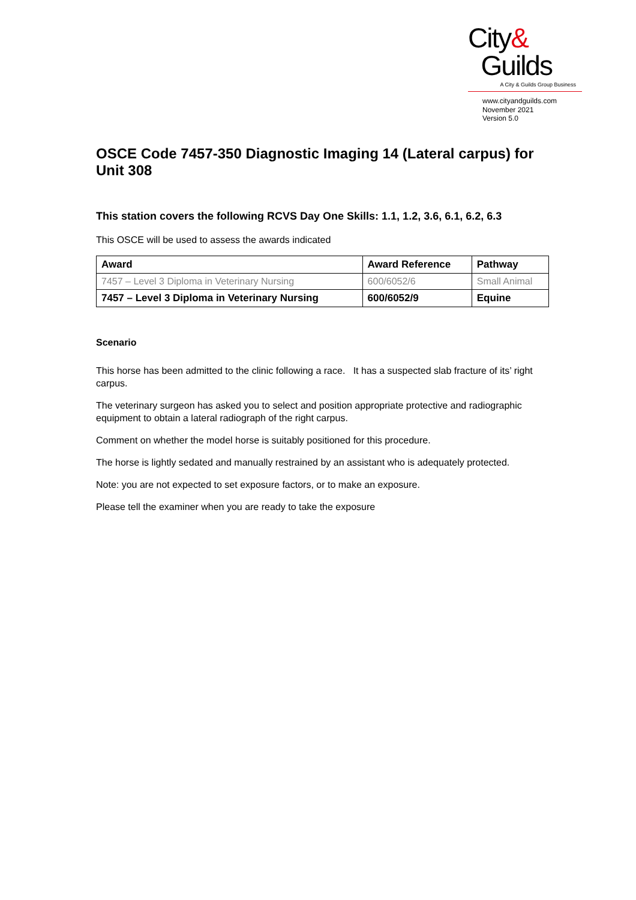City&
Guilds
A City & Guilds Group Business
www.cityandguilds.com
November 2021
Version 5.0
OSCE Code 7457-350 Diagnostic Imaging 14 (Lateral carpus) for Unit 308
This station covers the following RCVS Day One Skills: 1.1, 1.2, 3.6, 6.1, 6.2, 6.3
This OSCE will be used to assess the awards indicated
| Award | Award Reference | Pathway |
| --- | --- | --- |
| 7457 – Level 3 Diploma in Veterinary Nursing | 600/6052/6 | Small Animal |
| 7457 – Level 3 Diploma in Veterinary Nursing | 600/6052/9 | Equine |
Scenario
This horse has been admitted to the clinic following a race. It has a suspected slab fracture of its’ right carpus.
The veterinary surgeon has asked you to select and position appropriate protective and radiographic equipment to obtain a lateral radiograph of the right carpus.
Comment on whether the model horse is suitably positioned for this procedure.
The horse is lightly sedated and manually restrained by an assistant who is adequately protected.
Note: you are not expected to set exposure factors, or to make an exposure.
Please tell the examiner when you are ready to take the exposure